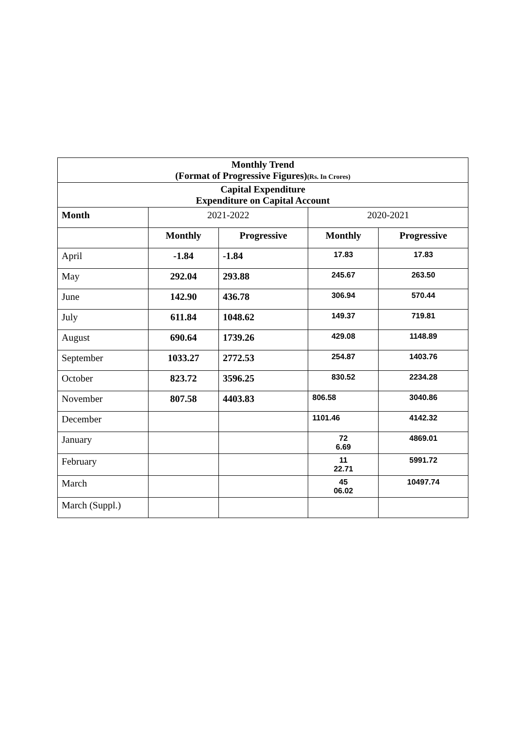| Monthly Trend (Format of Progressive Figures) (Rs. In Crores) | | | | |
| Capital Expenditure Expenditure on Capital Account | | | | |
| Month | 2021-2022 | | 2020-2021 | |
| | Monthly | Progressive | Monthly | Progressive |
| April | -1.84 | -1.84 | 17.83 | 17.83 |
| May | 292.04 | 293.88 | 245.67 | 263.50 |
| June | 142.90 | 436.78 | 306.94 | 570.44 |
| July | 611.84 | 1048.62 | 149.37 | 719.81 |
| August | 690.64 | 1739.26 | 429.08 | 1148.89 |
| September | 1033.27 | 2772.53 | 254.87 | 1403.76 |
| October | 823.72 | 3596.25 | 830.52 | 2234.28 |
| November | 807.58 | 4403.83 | 806.58 | 3040.86 |
| December | | | 1101.46 | 4142.32 |
| January | | | 72 6.69 | 4869.01 |
| February | | | 11 22.71 | 5991.72 |
| March | | | 45 06.02 | 10497.74 |
| March (Suppl.) | | | | |